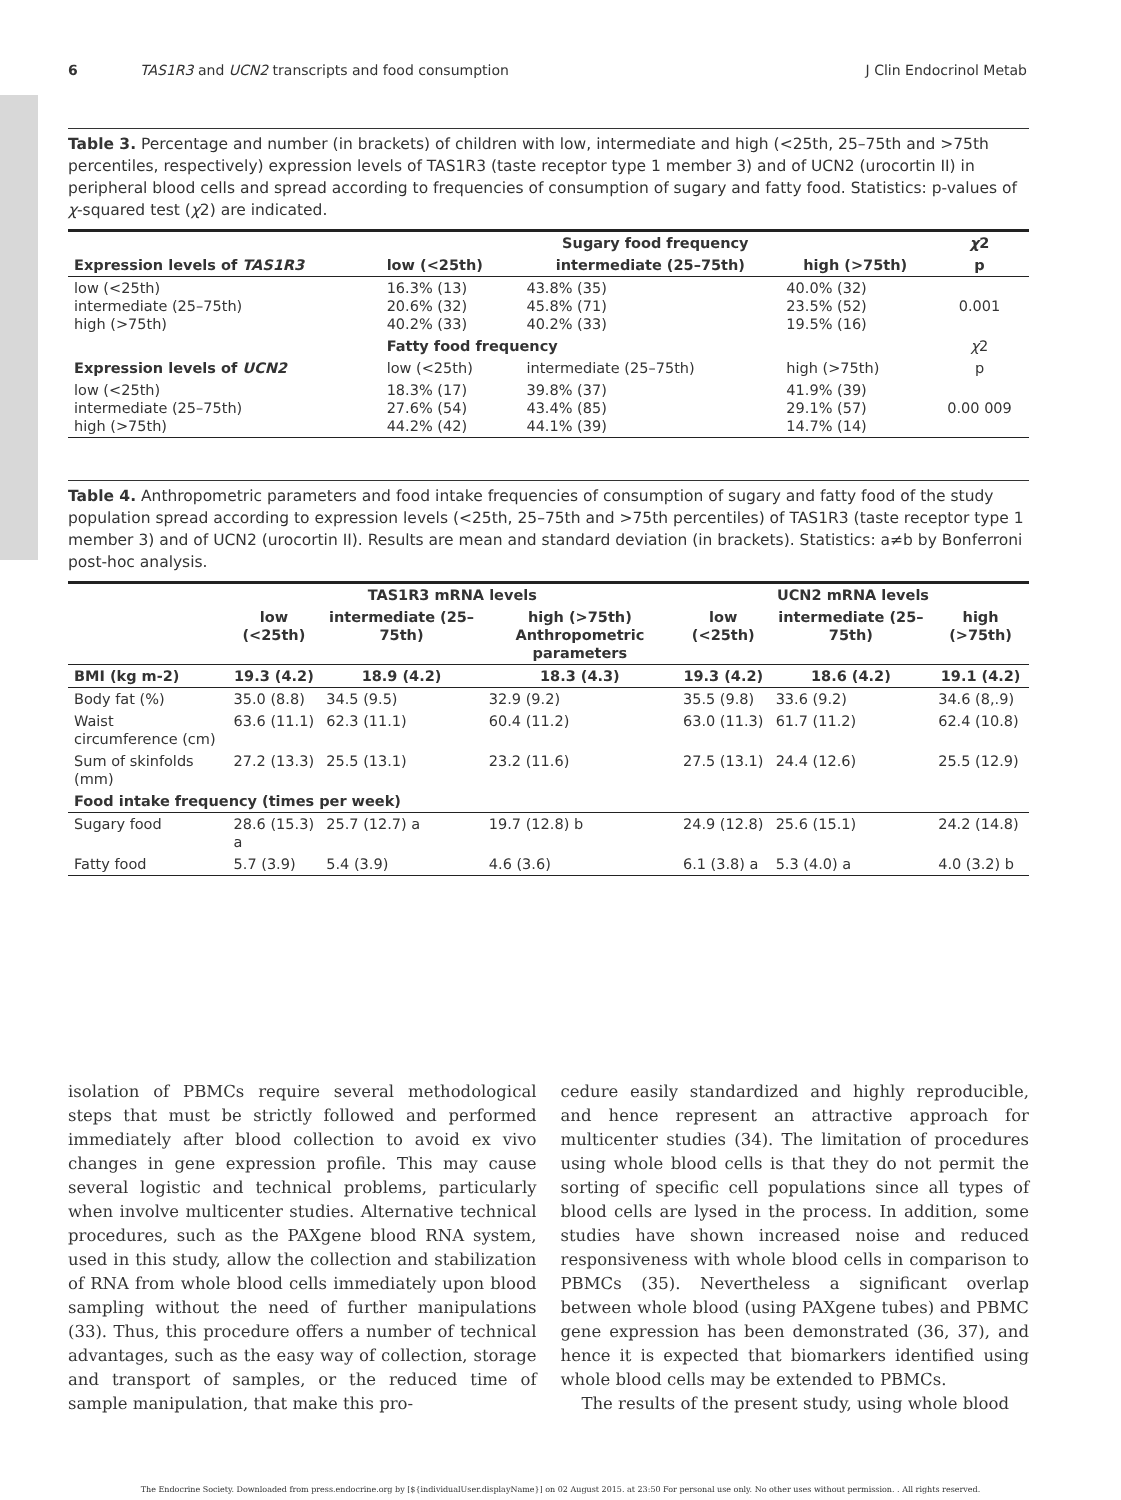6 TAS1R3 and UCN2 transcripts and food consumption J Clin Endocrinol Metab
Table 3. Percentage and number (in brackets) of children with low, intermediate and high (<25th, 25–75th and >75th percentiles, respectively) expression levels of TAS1R3 (taste receptor type 1 member 3) and of UCN2 (urocortin II) in peripheral blood cells and spread according to frequencies of consumption of sugary and fatty food. Statistics: p-values of χ-squared test (χ2) are indicated.
| | Sugary food frequency | | | χ 2 |
| --- | --- | --- | --- | --- |
| Expression levels of TAS1R3 | low (<25th) | intermediate (25–75th) | high (>75th) | p |
| low (<25th) intermediate (25–75th) high (>75th) | 16.3% (13) 20.6% (32) 40.2% (33) | 43.8% (35) 45.8% (71) 40.2% (33) | 40.0% (32) 23.5% (52) 19.5% (16) | 0.001 |
| | Fatty food frequency | | | χ 2 |
| Expression levels of UCN2 | low (<25th) | intermediate (25–75th) | high (>75th) | p |
| low (<25th) intermediate (25–75th) high (>75th) | 18.3% (17) 27.6% (54) 44.2% (42) | 39.8% (37) 43.4% (85) 44.1% (39) | 41.9% (39) 29.1% (57) 14.7% (14) | 0.00 009 |
Table 4. Anthropometric parameters and food intake frequencies of consumption of sugary and fatty food of the study population spread according to expression levels (<25th, 25–75th and >75th percentiles) of TAS1R3 (taste receptor type 1 member 3) and of UCN2 (urocortin II). Results are mean and standard deviation (in brackets). Statistics: a≠b by Bonferroni post-hoc analysis.
| | TAS1R3 mRNA levels | | | UCN2 mRNA levels | | |
| --- | --- | --- | --- | --- | --- | --- |
| | low (<25th) | intermediate (25–75th) | high (>75th) Anthropometric parameters | low (<25th) | intermediate (25–75th) | high (>75th) |
| BMI (kg m-2) | 19.3 (4.2) | 18.9 (4.2) | 18.3 (4.3) | 19.3 (4.2) | 18.6 (4.2) | 19.1 (4.2) |
| Body fat (%) | 35.0 (8.8) | 34.5 (9.5) | 32.9 (9.2) | 35.5 (9.8) | 33.6 (9.2) | 34.6 (8,.9) |
| Waist circumference (cm) | 63.6 (11.1) | 62.3 (11.1) | 60.4 (11.2) | 63.0 (11.3) | 61.7 (11.2) | 62.4 (10.8) |
| Sum of skinfolds (mm) | 27.2 (13.3) | 25.5 (13.1) | 23.2 (11.6) | 27.5 (13.1) | 24.4 (12.6) | 25.5 (12.9) |
| Food intake frequency (times per week) | | | | | | |
| Sugary food | 28.6 (15.3) a | 25.7 (12.7) a | 19.7 (12.8) b | 24.9 (12.8) | 25.6 (15.1) | 24.2 (14.8) |
| Fatty food | 5.7 (3.9) | 5.4 (3.9) | 4.6 (3.6) | 6.1 (3.8) a | 5.3 (4.0) a | 4.0 (3.2) b |
isolation of PBMCs require several methodological steps that must be strictly followed and performed immediately after blood collection to avoid ex vivo changes in gene expression profile. This may cause several logistic and technical problems, particularly when involve multicenter studies. Alternative technical procedures, such as the PAXgene blood RNA system, used in this study, allow the collection and stabilization of RNA from whole blood cells immediately upon blood sampling without the need of further manipulations (33). Thus, this procedure offers a number of technical advantages, such as the easy way of collection, storage and transport of samples, or the reduced time of sample manipulation, that make this pro-
cedure easily standardized and highly reproducible, and hence represent an attractive approach for multicenter studies (34). The limitation of procedures using whole blood cells is that they do not permit the sorting of specific cell populations since all types of blood cells are lysed in the process. In addition, some studies have shown increased noise and reduced responsiveness with whole blood cells in comparison to PBMCs (35). Nevertheless a significant overlap between whole blood (using PAXgene tubes) and PBMC gene expression has been demonstrated (36, 37), and hence it is expected that biomarkers identified using whole blood cells may be extended to PBMCs.
The results of the present study, using whole blood
The Endocrine Society. Downloaded from press.endocrine.org by [${individualUser.displayName}] on 02 August 2015. at 23:50 For personal use only. No other uses without permission. . All rights reserved.